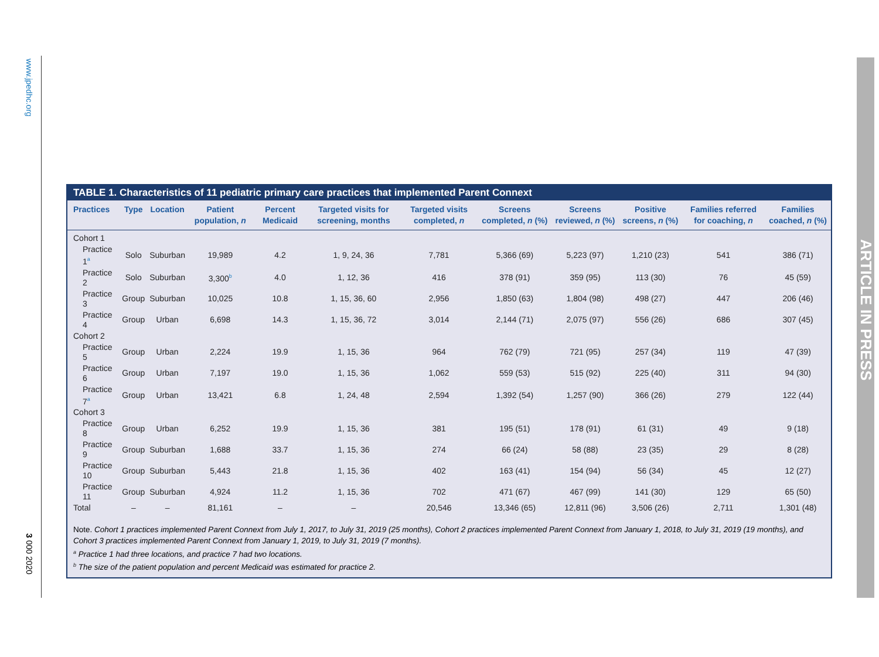www.jpedhc.org
3 000 2020
ARTICLE IN PRESS
TABLE 1. Characteristics of 11 pediatric primary care practices that implemented Parent Connext
| Practices | Type | Location | Patient population, n | Percent Medicaid | Targeted visits for screening, months | Targeted visits completed, n | Screens completed, n (%) | Screens reviewed, n (%) | Positive screens, n (%) | Families referred for coaching, n | Families coached, n (%) |
| --- | --- | --- | --- | --- | --- | --- | --- | --- | --- | --- | --- |
| Cohort 1 | | | | | | | | | | | |
| Practice 1<sup>a</sup> | Solo | Suburban | 19,989 | 4.2 | 1, 9, 24, 36 | 7,781 | 5,366 (69) | 5,223 (97) | 1,210 (23) | 541 | 386 (71) |
| Practice 2 | Solo | Suburban | 3,300<sup>b</sup> | 4.0 | 1, 12, 36 | 416 | 378 (91) | 359 (95) | 113 (30) | 76 | 45 (59) |
| Practice 3 | Group | Suburban | 10,025 | 10.8 | 1, 15, 36, 60 | 2,956 | 1,850 (63) | 1,804 (98) | 498 (27) | 447 | 206 (46) |
| Practice 4 | Group | Urban | 6,698 | 14.3 | 1, 15, 36, 72 | 3,014 | 2,144 (71) | 2,075 (97) | 556 (26) | 686 | 307 (45) |
| Cohort 2 | | | | | | | | | | | |
| Practice 5 | Group | Urban | 2,224 | 19.9 | 1, 15, 36 | 964 | 762 (79) | 721 (95) | 257 (34) | 119 | 47 (39) |
| Practice 6 | Group | Urban | 7,197 | 19.0 | 1, 15, 36 | 1,062 | 559 (53) | 515 (92) | 225 (40) | 311 | 94 (30) |
| Practice 7<sup>a</sup> | Group | Urban | 13,421 | 6.8 | 1, 24, 48 | 2,594 | 1,392 (54) | 1,257 (90) | 366 (26) | 279 | 122 (44) |
| Cohort 3 | | | | | | | | | | | |
| Practice 8 | Group | Urban | 6,252 | 19.9 | 1, 15, 36 | 381 | 195 (51) | 178 (91) | 61 (31) | 49 | 9 (18) |
| Practice 9 | Group | Suburban | 1,688 | 33.7 | 1, 15, 36 | 274 | 66 (24) | 58 (88) | 23 (35) | 29 | 8 (28) |
| Practice 10 | Group | Suburban | 5,443 | 21.8 | 1, 15, 36 | 402 | 163 (41) | 154 (94) | 56 (34) | 45 | 12 (27) |
| Practice 11 | Group | Suburban | 4,924 | 11.2 | 1, 15, 36 | 702 | 471 (67) | 467 (99) | 141 (30) | 129 | 65 (50) |
| Total | – | – | 81,161 | – | – | 20,546 | 13,346 (65) | 12,811 (96) | 3,506 (26) | 2,711 | 1,301 (48) |
Note. Cohort 1 practices implemented Parent Connext from July 1, 2017, to July 31, 2019 (25 months), Cohort 2 practices implemented Parent Connext from January 1, 2018, to July 31, 2019 (19 months), and Cohort 3 practices implemented Parent Connext from January 1, 2019, to July 31, 2019 (7 months).
<sup>a</sup> Practice 1 had three locations, and practice 7 had two locations.
<sup>b</sup> The size of the patient population and percent Medicaid was estimated for practice 2.